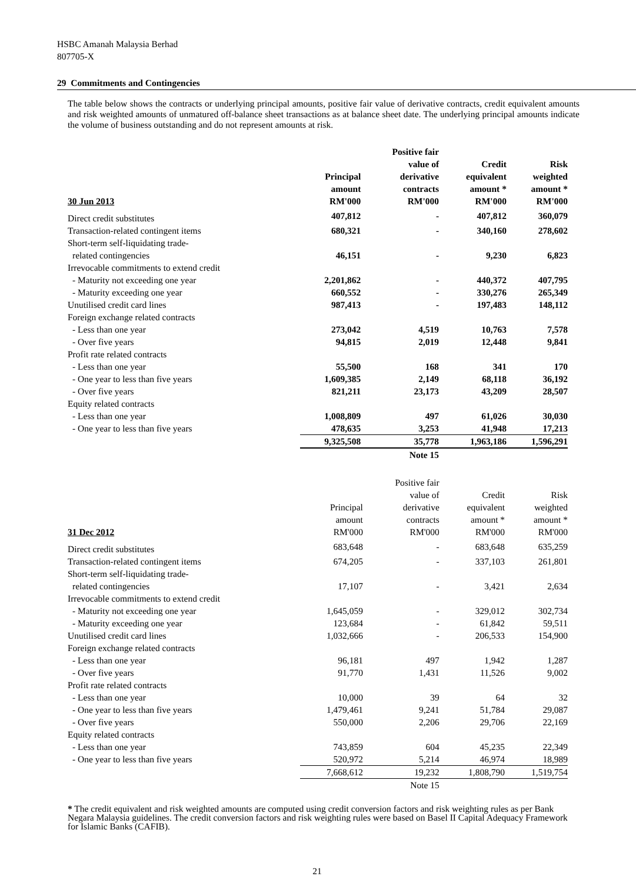HSBC Amanah Malaysia Berhad
807705-X
29 Commitments and Contingencies
The table below shows the contracts or underlying principal amounts, positive fair value of derivative contracts, credit equivalent amounts and risk weighted amounts of unmatured off-balance sheet transactions as at balance sheet date. The underlying principal amounts indicate the volume of business outstanding and do not represent amounts at risk.
| 30 Jun 2013 | Principal amount RM'000 | Positive fair value of derivative contracts RM'000 | Credit equivalent amount * RM'000 | Risk weighted amount * RM'000 |
| --- | --- | --- | --- | --- |
| Direct credit substitutes | 407,812 | - | 407,812 | 360,079 |
| Transaction-related contingent items | 680,321 | - | 340,160 | 278,602 |
| Short-term self-liquidating trade- related contingencies | 46,151 | - | 9,230 | 6,823 |
| Irrevocable commitments to extend credit | | | | |
| - Maturity not exceeding one year | 2,201,862 | - | 440,372 | 407,795 |
| - Maturity exceeding one year | 660,552 | - | 330,276 | 265,349 |
| Unutilised credit card lines | 987,413 | - | 197,483 | 148,112 |
| Foreign exchange related contracts | | | | |
| - Less than one year | 273,042 | 4,519 | 10,763 | 7,578 |
| - Over five years | 94,815 | 2,019 | 12,448 | 9,841 |
| Profit rate related contracts | | | | |
| - Less than one year | 55,500 | 168 | 341 | 170 |
| - One year to less than five years | 1,609,385 | 2,149 | 68,118 | 36,192 |
| - Over five years | 821,211 | 23,173 | 43,209 | 28,507 |
| Equity related contracts | | | | |
| - Less than one year | 1,008,809 | 497 | 61,026 | 30,030 |
| - One year to less than five years | 478,635 | 3,253 | 41,948 | 17,213 |
| | 9,325,508 | 35,778 | 1,963,186 | 1,596,291 |
| | | Note 15 | | |
| 31 Dec 2012 | Principal amount RM'000 | Positive fair value of derivative contracts RM'000 | Credit equivalent amount * RM'000 | Risk weighted amount * RM'000 |
| --- | --- | --- | --- | --- |
| Direct credit substitutes | 683,648 | - | 683,648 | 635,259 |
| Transaction-related contingent items | 674,205 | - | 337,103 | 261,801 |
| Short-term self-liquidating trade- related contingencies | 17,107 | - | 3,421 | 2,634 |
| Irrevocable commitments to extend credit | | | | |
| - Maturity not exceeding one year | 1,645,059 | - | 329,012 | 302,734 |
| - Maturity exceeding one year | 123,684 | - | 61,842 | 59,511 |
| Unutilised credit card lines | 1,032,666 | - | 206,533 | 154,900 |
| Foreign exchange related contracts | | | | |
| - Less than one year | 96,181 | 497 | 1,942 | 1,287 |
| - Over five years | 91,770 | 1,431 | 11,526 | 9,002 |
| Profit rate related contracts | | | | |
| - Less than one year | 10,000 | 39 | 64 | 32 |
| - One year to less than five years | 1,479,461 | 9,241 | 51,784 | 29,087 |
| - Over five years | 550,000 | 2,206 | 29,706 | 22,169 |
| Equity related contracts | | | | |
| - Less than one year | 743,859 | 604 | 45,235 | 22,349 |
| - One year to less than five years | 520,972 | 5,214 | 46,974 | 18,989 |
| | 7,668,612 | 19,232 | 1,808,790 | 1,519,754 |
| | | Note 15 | | |
* The credit equivalent and risk weighted amounts are computed using credit conversion factors and risk weighting rules as per Bank Negara Malaysia guidelines. The credit conversion factors and risk weighting rules were based on Basel II Capital Adequacy Framework for Islamic Banks (CAFIB).
21